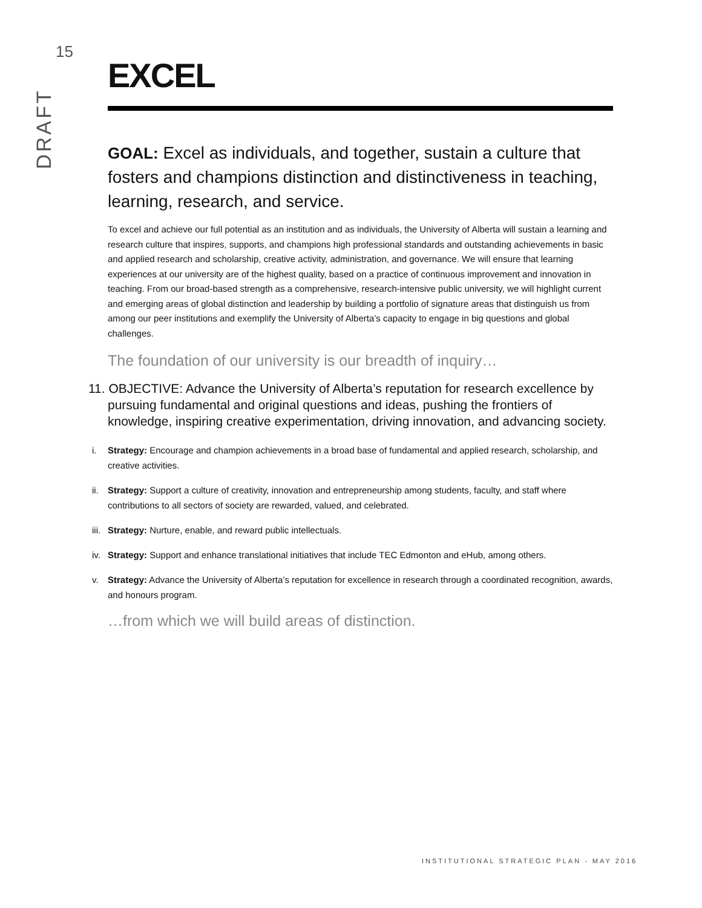15
DRAFT
EXCEL
GOAL: Excel as individuals, and together, sustain a culture that fosters and champions distinction and distinctiveness in teaching, learning, research, and service.
To excel and achieve our full potential as an institution and as individuals, the University of Alberta will sustain a learning and research culture that inspires, supports, and champions high professional standards and outstanding achievements in basic and applied research and scholarship, creative activity, administration, and governance. We will ensure that learning experiences at our university are of the highest quality, based on a practice of continuous improvement and innovation in teaching. From our broad-based strength as a comprehensive, research-intensive public university, we will highlight current and emerging areas of global distinction and leadership by building a portfolio of signature areas that distinguish us from among our peer institutions and exemplify the University of Alberta’s capacity to engage in big questions and global challenges.
The foundation of our university is our breadth of inquiry…
11. OBJECTIVE: Advance the University of Alberta’s reputation for research excellence by pursuing fundamental and original questions and ideas, pushing the frontiers of knowledge, inspiring creative experimentation, driving innovation, and advancing society.
i. Strategy: Encourage and champion achievements in a broad base of fundamental and applied research, scholarship, and creative activities.
ii. Strategy: Support a culture of creativity, innovation and entrepreneurship among students, faculty, and staff where contributions to all sectors of society are rewarded, valued, and celebrated.
iii. Strategy: Nurture, enable, and reward public intellectuals.
iv. Strategy: Support and enhance translational initiatives that include TEC Edmonton and eHub, among others.
v. Strategy: Advance the University of Alberta’s reputation for excellence in research through a coordinated recognition, awards, and honours program.
…from which we will build areas of distinction.
INSTITUTIONAL STRATEGIC PLAN - MAY 2016